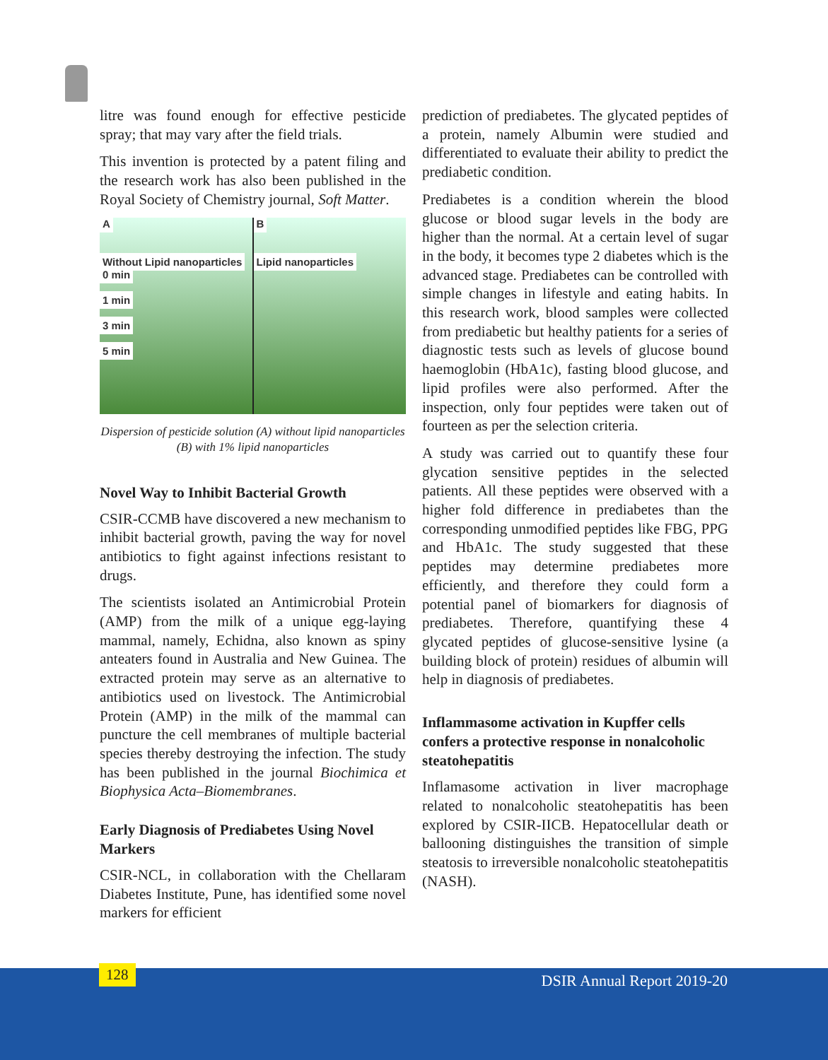litre was found enough for effective pesticide spray; that may vary after the field trials.
This invention is protected by a patent filing and the research work has also been published in the Royal Society of Chemistry journal, Soft Matter.
A
Without Lipid nanoparticles
0 min
1 min
3 min
5 min
B
Lipid nanoparticles
Dispersion of pesticide solution (A) without lipid nanoparticles (B) with 1% lipid nanoparticles
Novel Way to Inhibit Bacterial Growth
CSIR-CCMB have discovered a new mechanism to inhibit bacterial growth, paving the way for novel antibiotics to fight against infections resistant to drugs.
The scientists isolated an Antimicrobial Protein (AMP) from the milk of a unique egg-laying mammal, namely, Echidna, also known as spiny anteaters found in Australia and New Guinea. The extracted protein may serve as an alternative to antibiotics used on livestock. The Antimicrobial Protein (AMP) in the milk of the mammal can puncture the cell membranes of multiple bacterial species thereby destroying the infection. The study has been published in the journal Biochimica et Biophysica Acta–Biomembranes.
Early Diagnosis of Prediabetes Using Novel Markers
CSIR-NCL, in collaboration with the Chellaram Diabetes Institute, Pune, has identified some novel markers for efficient
prediction of prediabetes. The glycated peptides of a protein, namely Albumin were studied and differentiated to evaluate their ability to predict the prediabetic condition.
Prediabetes is a condition wherein the blood glucose or blood sugar levels in the body are higher than the normal. At a certain level of sugar in the body, it becomes type 2 diabetes which is the advanced stage. Prediabetes can be controlled with simple changes in lifestyle and eating habits. In this research work, blood samples were collected from prediabetic but healthy patients for a series of diagnostic tests such as levels of glucose bound haemoglobin (HbA1c), fasting blood glucose, and lipid profiles were also performed. After the inspection, only four peptides were taken out of fourteen as per the selection criteria.
A study was carried out to quantify these four glycation sensitive peptides in the selected patients. All these peptides were observed with a higher fold difference in prediabetes than the corresponding unmodified peptides like FBG, PPG and HbA1c. The study suggested that these peptides may determine prediabetes more efficiently, and therefore they could form a potential panel of biomarkers for diagnosis of prediabetes. Therefore, quantifying these 4 glycated peptides of glucose-sensitive lysine (a building block of protein) residues of albumin will help in diagnosis of prediabetes.
Inflammasome activation in Kupffer cells confers a protective response in nonalcoholic steatohepatitis
Inflamasome activation in liver macrophage related to nonalcoholic steatohepatitis has been explored by CSIR-IICB. Hepatocellular death or ballooning distinguishes the transition of simple steatosis to irreversible nonalcoholic steatohepatitis (NASH).
128 DSIR Annual Report 2019-20